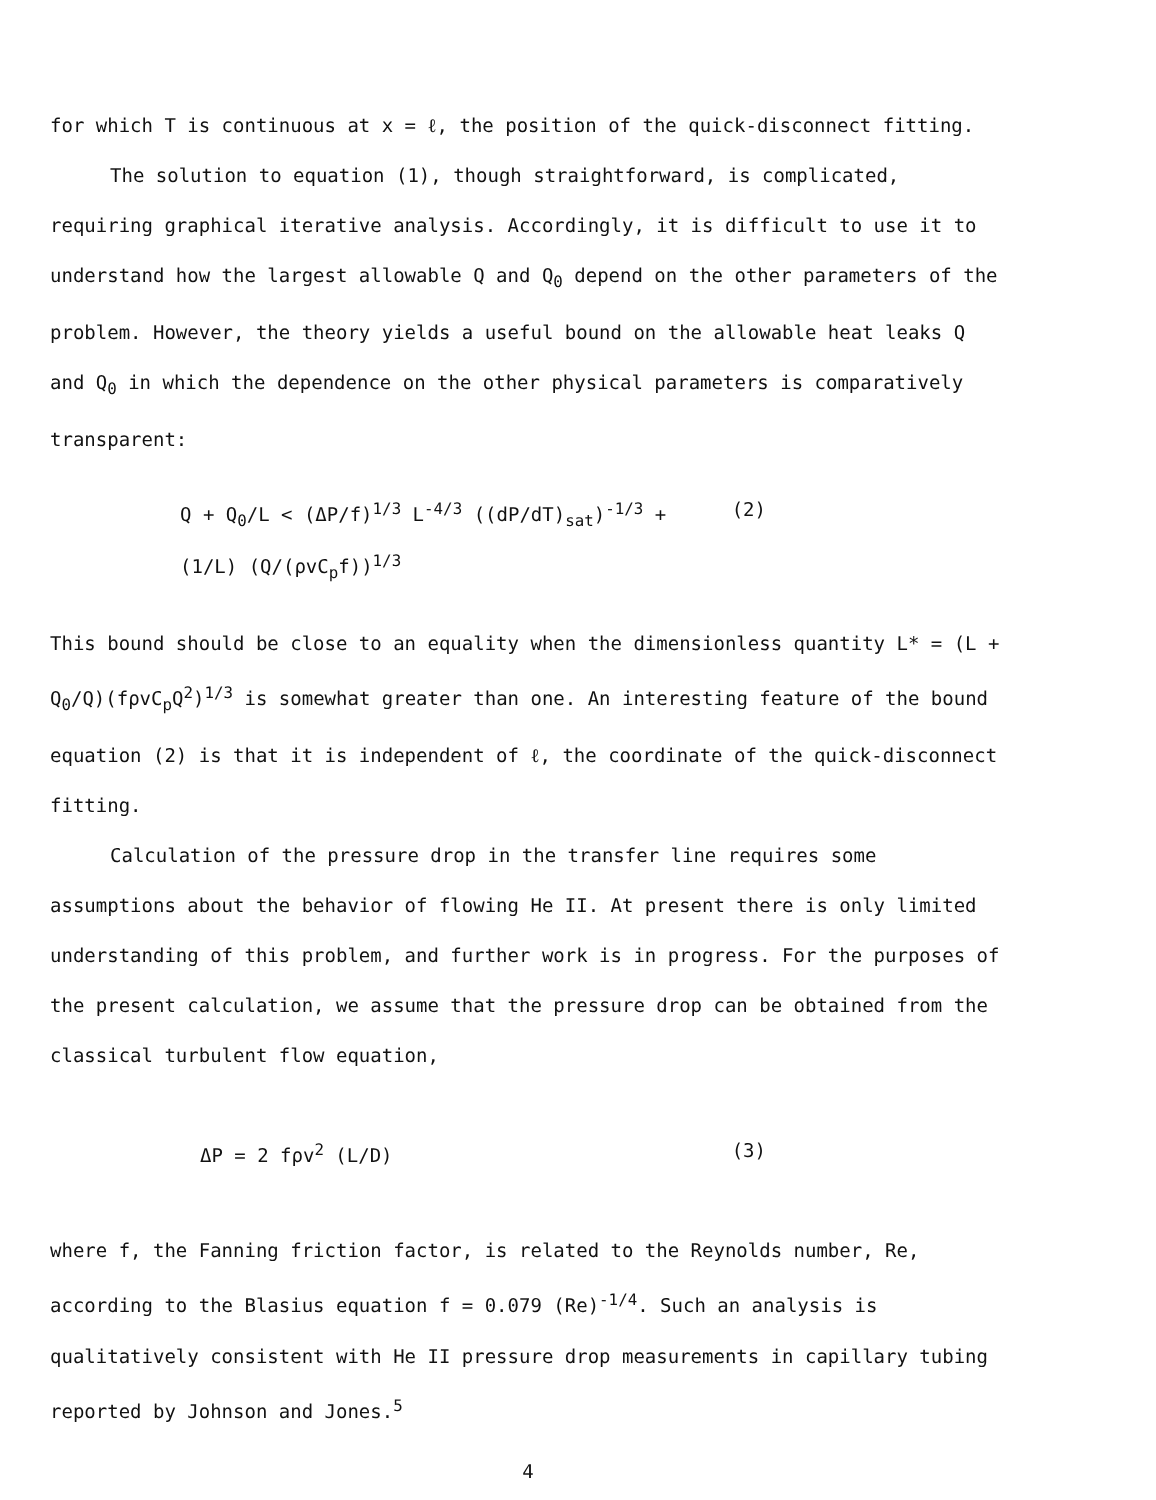for which T is continuous at x = ℓ, the position of the quick-disconnect fitting.
The solution to equation (1), though straightforward, is complicated, requiring graphical iterative analysis. Accordingly, it is difficult to use it to understand how the largest allowable Q and Q<sub>0</sub> depend on the other parameters of the problem. However, the theory yields a useful bound on the allowable heat leaks Q and Q<sub>0</sub> in which the dependence on the other physical parameters is comparatively transparent:
Q + Q<sub>0</sub>/L < (ΔP/f)<sup>1/3</sup> L<sup>-4/3</sup> ((dP/dT)<sub>sat</sub>)<sup>-1/3</sup> + (1/L) (Q/(ρvC<sub>p</sub>f))<sup>1/3</sup> (2)
This bound should be close to an equality when the dimensionless quantity L* = (L + Q<sub>0</sub>/Q)(fρvC<sub>p</sub>Q<sup>2</sup>)<sup>1/3</sup> is somewhat greater than one. An interesting feature of the bound equation (2) is that it is independent of ℓ, the coordinate of the quick-disconnect fitting.
Calculation of the pressure drop in the transfer line requires some assumptions about the behavior of flowing He II. At present there is only limited understanding of this problem, and further work is in progress. For the purposes of the present calculation, we assume that the pressure drop can be obtained from the classical turbulent flow equation,
ΔP = 2 fρv<sup>2</sup> (L/D) (3)
where f, the Fanning friction factor, is related to the Reynolds number, Re, according to the Blasius equation f = 0.079 (Re)<sup>-1/4</sup>. Such an analysis is qualitatively consistent with He II pressure drop measurements in capillary tubing reported by Johnson and Jones.<sup>5</sup>
4